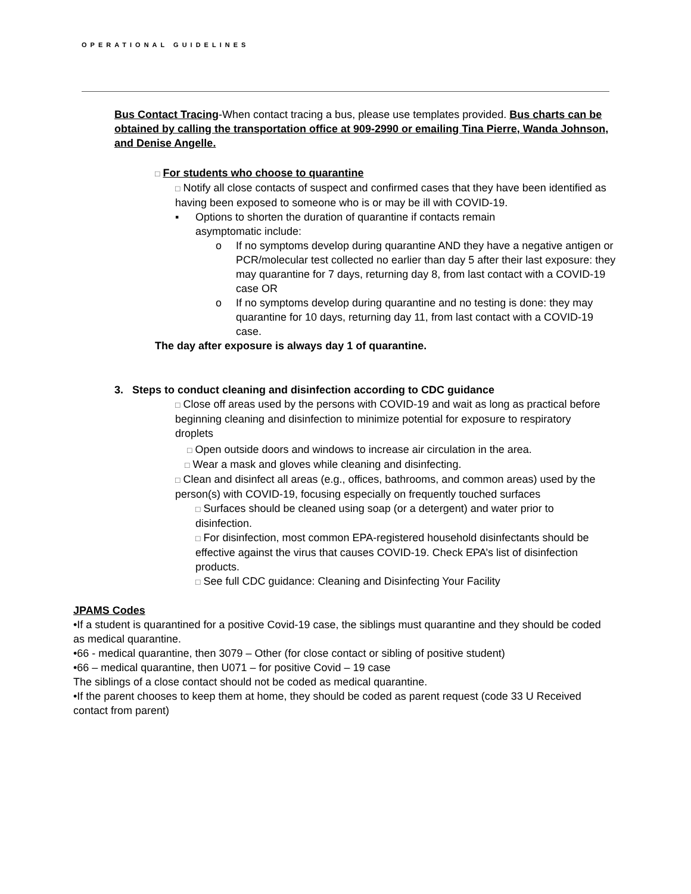OPERATIONAL GUIDELINES
Bus Contact Tracing-When contact tracing a bus, please use templates provided. Bus charts can be obtained by calling the transportation office at 909-2990 or emailing Tina Pierre, Wanda Johnson, and Denise Angelle.
□ For students who choose to quarantine
□ Notify all close contacts of suspect and confirmed cases that they have been identified as having been exposed to someone who is or may be ill with COVID-19.
▪ Options to shorten the duration of quarantine if contacts remain
asymptomatic include:
o If no symptoms develop during quarantine AND they have a negative antigen or PCR/molecular test collected no earlier than day 5 after their last exposure: they may quarantine for 7 days, returning day 8, from last contact with a COVID-19 case OR
o If no symptoms develop during quarantine and no testing is done: they may quarantine for 10 days, returning day 11, from last contact with a COVID-19 case.
The day after exposure is always day 1 of quarantine.
3. Steps to conduct cleaning and disinfection according to CDC guidance
□ Close off areas used by the persons with COVID-19 and wait as long as practical before beginning cleaning and disinfection to minimize potential for exposure to respiratory droplets
□ Open outside doors and windows to increase air circulation in the area.
□ Wear a mask and gloves while cleaning and disinfecting.
□ Clean and disinfect all areas (e.g., offices, bathrooms, and common areas) used by the person(s) with COVID-19, focusing especially on frequently touched surfaces
□ Surfaces should be cleaned using soap (or a detergent) and water prior to disinfection.
□ For disinfection, most common EPA-registered household disinfectants should be effective against the virus that causes COVID-19. Check EPA’s list of disinfection products.
□ See full CDC guidance: Cleaning and Disinfecting Your Facility
JPAMS Codes
•If a student is quarantined for a positive Covid-19 case, the siblings must quarantine and they should be coded as medical quarantine.
•66 - medical quarantine, then 3079 – Other (for close contact or sibling of positive student)
•66 – medical quarantine, then U071 – for positive Covid – 19 case
The siblings of a close contact should not be coded as medical quarantine.
•If the parent chooses to keep them at home, they should be coded as parent request (code 33 U Received contact from parent)